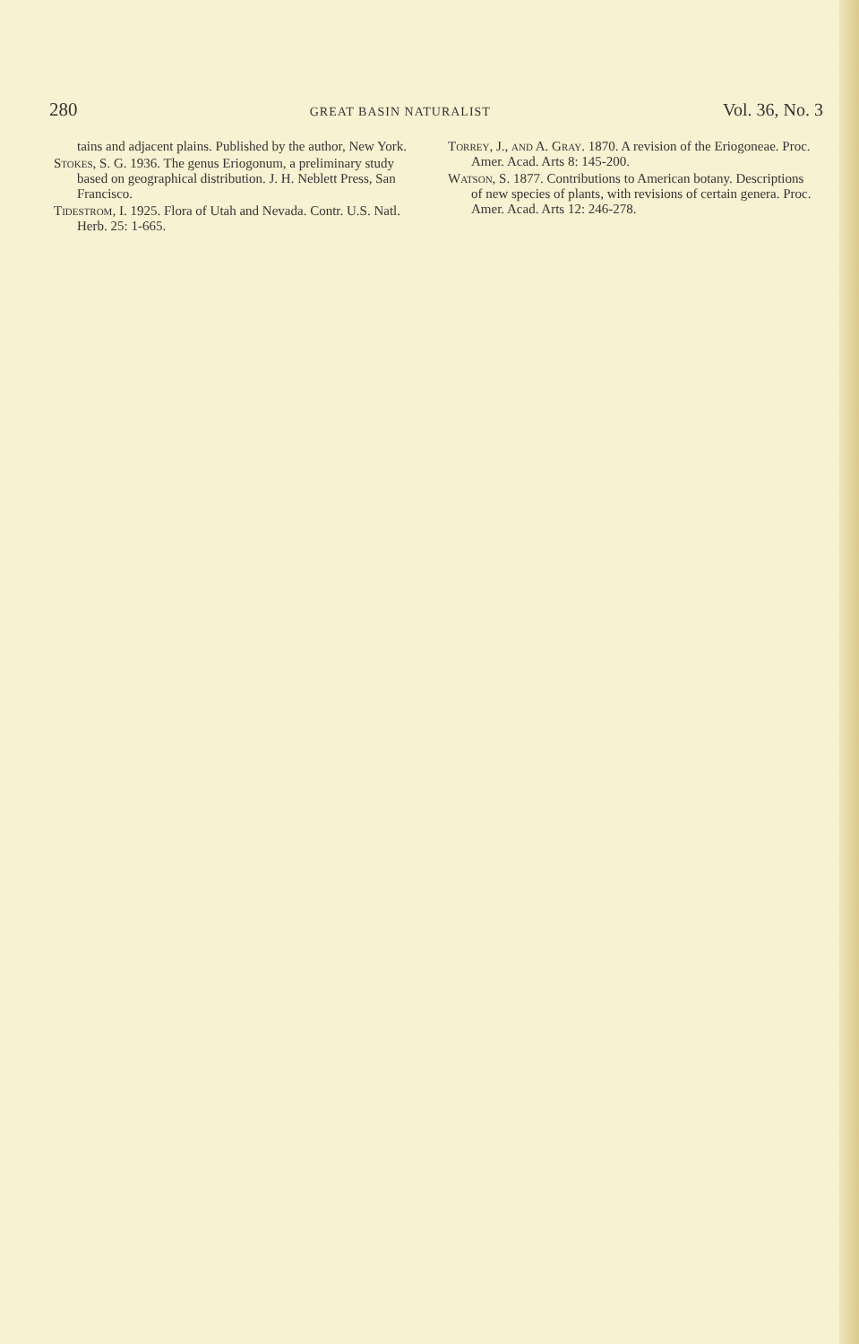280 GREAT BASIN NATURALIST Vol. 36, No. 3
tains and adjacent plains. Published by the author, New York.
Stokes, S. G. 1936. The genus Eriogonum, a preliminary study based on geographical distribution. J. H. Neblett Press, San Francisco.
Tidestrom, I. 1925. Flora of Utah and Nevada. Contr. U.S. Natl. Herb. 25: 1-665.
Torrey, J., and A. Gray. 1870. A revision of the Eriogoneae. Proc. Amer. Acad. Arts 8: 145-200.
Watson, S. 1877. Contributions to American botany. Descriptions of new species of plants, with revisions of certain genera. Proc. Amer. Acad. Arts 12: 246-278.